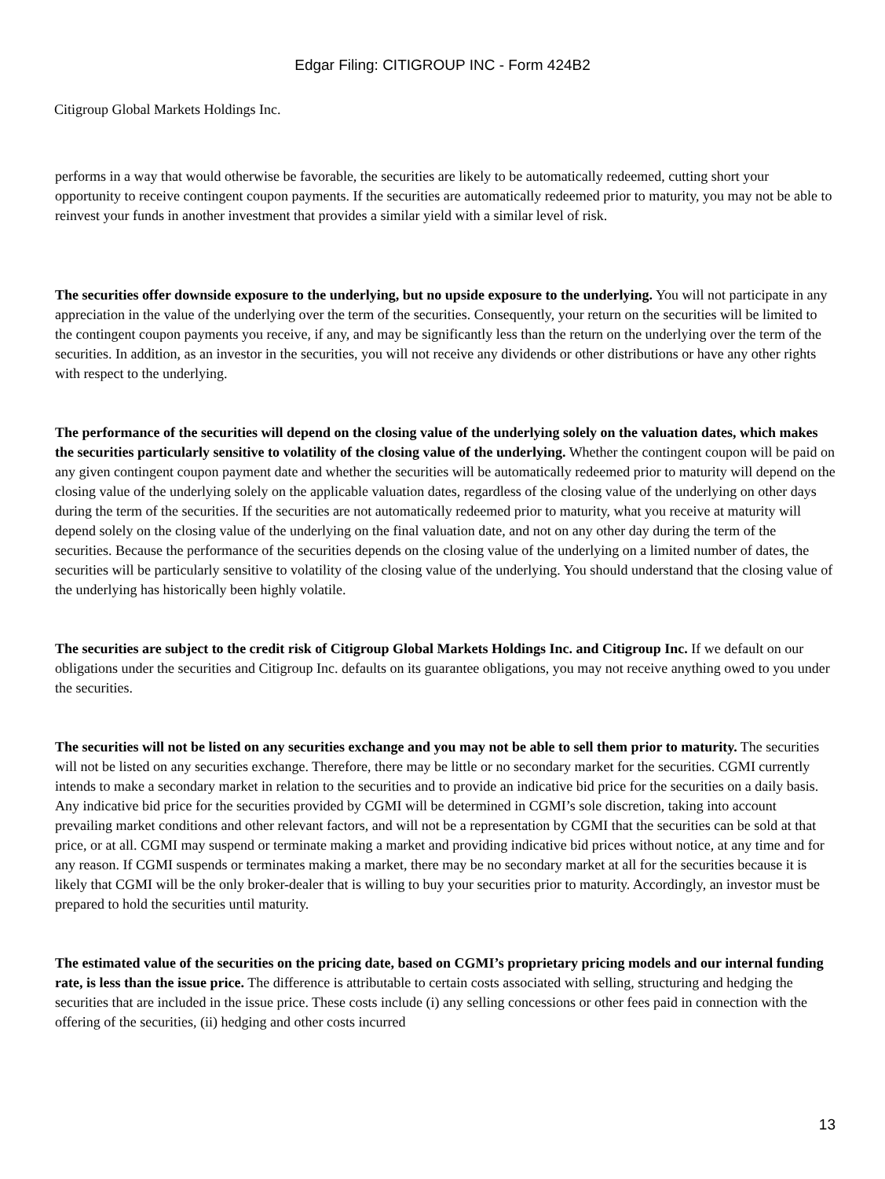Edgar Filing: CITIGROUP INC - Form 424B2
Citigroup Global Markets Holdings Inc.
performs in a way that would otherwise be favorable, the securities are likely to be automatically redeemed, cutting short your opportunity to receive contingent coupon payments. If the securities are automatically redeemed prior to maturity, you may not be able to reinvest your funds in another investment that provides a similar yield with a similar level of risk.
The securities offer downside exposure to the underlying, but no upside exposure to the underlying. You will not participate in any appreciation in the value of the underlying over the term of the securities. Consequently, your return on the securities will be limited to the contingent coupon payments you receive, if any, and may be significantly less than the return on the underlying over the term of the securities. In addition, as an investor in the securities, you will not receive any dividends or other distributions or have any other rights with respect to the underlying.
The performance of the securities will depend on the closing value of the underlying solely on the valuation dates, which makes the securities particularly sensitive to volatility of the closing value of the underlying. Whether the contingent coupon will be paid on any given contingent coupon payment date and whether the securities will be automatically redeemed prior to maturity will depend on the closing value of the underlying solely on the applicable valuation dates, regardless of the closing value of the underlying on other days during the term of the securities. If the securities are not automatically redeemed prior to maturity, what you receive at maturity will depend solely on the closing value of the underlying on the final valuation date, and not on any other day during the term of the securities. Because the performance of the securities depends on the closing value of the underlying on a limited number of dates, the securities will be particularly sensitive to volatility of the closing value of the underlying. You should understand that the closing value of the underlying has historically been highly volatile.
The securities are subject to the credit risk of Citigroup Global Markets Holdings Inc. and Citigroup Inc. If we default on our obligations under the securities and Citigroup Inc. defaults on its guarantee obligations, you may not receive anything owed to you under the securities.
The securities will not be listed on any securities exchange and you may not be able to sell them prior to maturity. The securities will not be listed on any securities exchange. Therefore, there may be little or no secondary market for the securities. CGMI currently intends to make a secondary market in relation to the securities and to provide an indicative bid price for the securities on a daily basis. Any indicative bid price for the securities provided by CGMI will be determined in CGMI’s sole discretion, taking into account prevailing market conditions and other relevant factors, and will not be a representation by CGMI that the securities can be sold at that price, or at all. CGMI may suspend or terminate making a market and providing indicative bid prices without notice, at any time and for any reason. If CGMI suspends or terminates making a market, there may be no secondary market at all for the securities because it is likely that CGMI will be the only broker-dealer that is willing to buy your securities prior to maturity. Accordingly, an investor must be prepared to hold the securities until maturity.
The estimated value of the securities on the pricing date, based on CGMI’s proprietary pricing models and our internal funding rate, is less than the issue price. The difference is attributable to certain costs associated with selling, structuring and hedging the securities that are included in the issue price. These costs include (i) any selling concessions or other fees paid in connection with the offering of the securities, (ii) hedging and other costs incurred
13